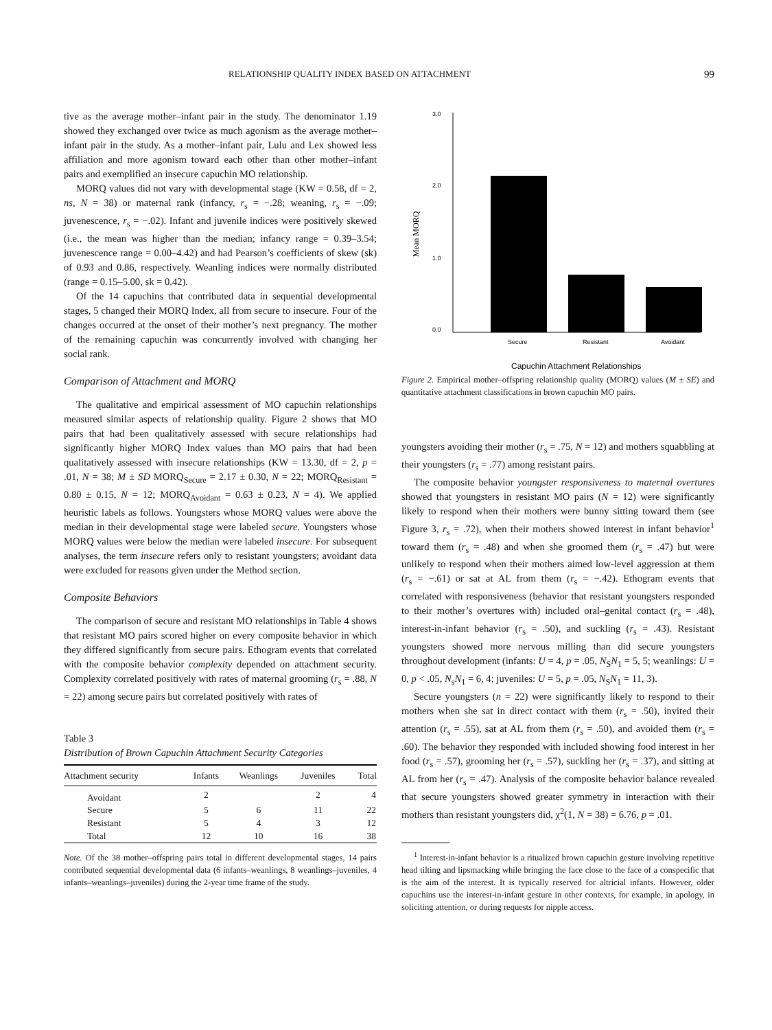RELATIONSHIP QUALITY INDEX BASED ON ATTACHMENT 99
tive as the average mother–infant pair in the study. The denominator 1.19 showed they exchanged over twice as much agonism as the average mother–infant pair in the study. As a mother–infant pair, Lulu and Lex showed less affiliation and more agonism toward each other than other mother–infant pairs and exemplified an insecure capuchin MO relationship.
MORQ values did not vary with developmental stage (KW = 0.58, df = 2, ns, N = 38) or maternal rank (infancy, r<sub>s</sub> = −.28; weaning, r<sub>s</sub> = −.09; juvenescence, r<sub>s</sub> = −.02). Infant and juvenile indices were positively skewed (i.e., the mean was higher than the median; infancy range = 0.39–3.54; juvenescence range = 0.00–4.42) and had Pearson’s coefficients of skew (sk) of 0.93 and 0.86, respectively. Weanling indices were normally distributed (range = 0.15–5.00, sk = 0.42).
Of the 14 capuchins that contributed data in sequential developmental stages, 5 changed their MORQ Index, all from secure to insecure. Four of the changes occurred at the onset of their mother’s next pregnancy. The mother of the remaining capuchin was concurrently involved with changing her social rank.
Comparison of Attachment and MORQ
The qualitative and empirical assessment of MO capuchin relationships measured similar aspects of relationship quality. Figure 2 shows that MO pairs that had been qualitatively assessed with secure relationships had significantly higher MORQ Index values than MO pairs that had been qualitatively assessed with insecure relationships (KW = 13.30, df = 2, p = .01, N = 38; M ± SD MORQ<sub>Secure</sub> = 2.17 ± 0.30, N = 22; MORQ<sub>Resistant</sub> = 0.80 ± 0.15, N = 12; MORQ<sub>Avoidant</sub> = 0.63 ± 0.23, N = 4). We applied heuristic labels as follows. Youngsters whose MORQ values were above the median in their developmental stage were labeled secure. Youngsters whose MORQ values were below the median were labeled insecure. For subsequent analyses, the term insecure refers only to resistant youngsters; avoidant data were excluded for reasons given under the Method section.
Composite Behaviors
The comparison of secure and resistant MO relationships in Table 4 shows that resistant MO pairs scored higher on every composite behavior in which they differed significantly from secure pairs. Ethogram events that correlated with the composite behavior complexity depended on attachment security. Complexity correlated positively with rates of maternal grooming (r<sub>s</sub> = .88, N = 22) among secure pairs but correlated positively with rates of
Table 3
Distribution of Brown Capuchin Attachment Security Categories
| Attachment security | Infants | Weanlings | Juveniles | Total |
| --- | --- | --- | --- | --- |
| Avoidant | 2 | | 2 | 4 |
| Secure | 5 | 6 | 11 | 22 |
| Resistant | 5 | 4 | 3 | 12 |
| Total | 12 | 10 | 16 | 38 |
Note. Of the 38 mother–offspring pairs total in different developmental stages, 14 pairs contributed sequential developmental data (6 infants–weanlings, 8 weanlings–juveniles, 4 infants–weanlings–juveniles) during the 2-year time frame of the study.
3.0
2.0
1.0
0.0
Secure
Resistant
Avoidant
Capuchin Attachment Relationships
Mean MORQ
Figure 2. Empirical mother–offspring relationship quality (MORQ) values (M ± SE) and quantitative attachment classifications in brown capuchin MO pairs.
youngsters avoiding their mother (r<sub>s</sub> = .75, N = 12) and mothers squabbling at their youngsters (r<sub>s</sub> = .77) among resistant pairs.
The composite behavior youngster responsiveness to maternal overtures showed that youngsters in resistant MO pairs (N = 12) were significantly likely to respond when their mothers were bunny sitting toward them (see Figure 3, r<sub>s</sub> = .72), when their mothers showed interest in infant behavior<sup>1</sup> toward them (r<sub>s</sub> = .48) and when she groomed them (r<sub>s</sub> = .47) but were unlikely to respond when their mothers aimed low-level aggression at them (r<sub>s</sub> = −.61) or sat at AL from them (r<sub>s</sub> = −.42). Ethogram events that correlated with responsiveness (behavior that resistant youngsters responded to their mother’s overtures with) included oral–genital contact (r<sub>s</sub> = .48), interest-in-infant behavior (r<sub>s</sub> = .50), and suckling (r<sub>s</sub> = .43). Resistant youngsters showed more nervous milling than did secure youngsters throughout development (infants: U = 4, p = .05, N<sub>S</sub>N<sub>1</sub> = 5, 5; weanlings: U = 0, p < .05, N<sub>s</sub>N<sub>1</sub> = 6, 4; juveniles: U = 5, p = .05, N<sub>S</sub>N<sub>1</sub> = 11, 3).
Secure youngsters (n = 22) were significantly likely to respond to their mothers when she sat in direct contact with them (r<sub>s</sub> = .50), invited their attention (r<sub>s</sub> = .55), sat at AL from them (r<sub>s</sub> = .50), and avoided them (r<sub>s</sub> = .60). The behavior they responded with included showing food interest in her food (r<sub>s</sub> = .57), grooming her (r<sub>s</sub> = .57), suckling her (r<sub>s</sub> = .37), and sitting at AL from her (r<sub>s</sub> = .47). Analysis of the composite behavior balance revealed that secure youngsters showed greater symmetry in interaction with their mothers than resistant youngsters did, χ<sup>2</sup>(1, N = 38) = 6.76, p = .01.
<sup>1</sup> Interest-in-infant behavior is a ritualized brown capuchin gesture involving repetitive head tilting and lipsmacking while bringing the face close to the face of a conspecific that is the aim of the interest. It is typically reserved for altricial infants. However, older capuchins use the interest-in-infant gesture in other contexts, for example, in apology, in soliciting attention, or during requests for nipple access.